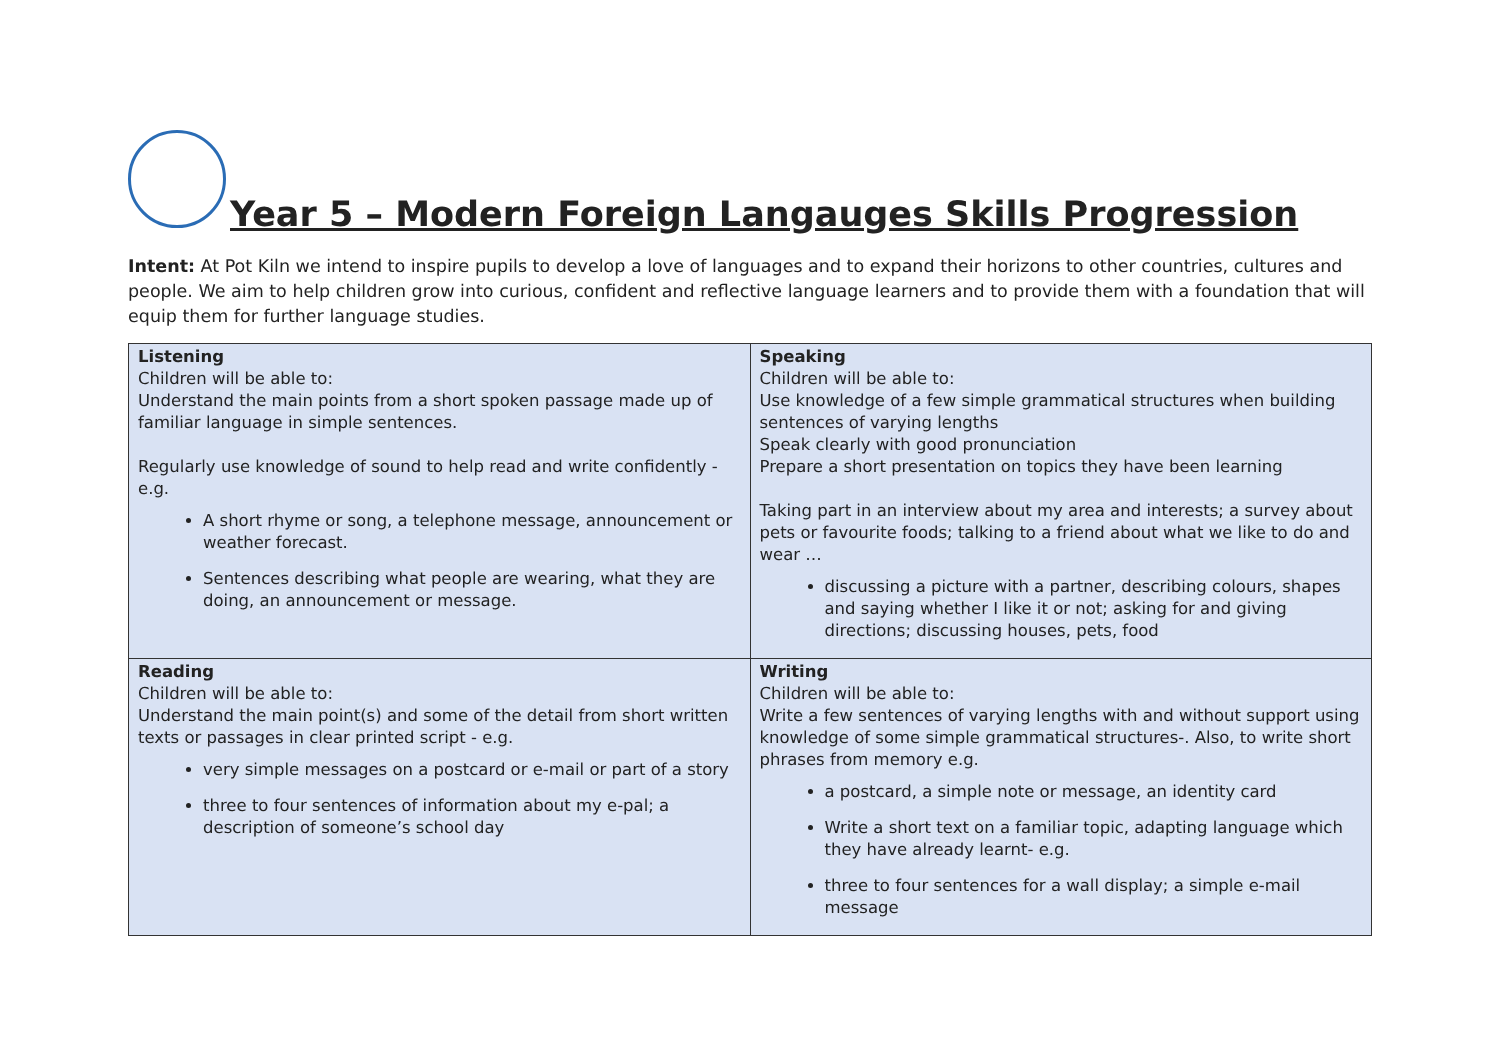Year 5 – Modern Foreign Langauges Skills Progression
Intent: At Pot Kiln we intend to inspire pupils to develop a love of languages and to expand their horizons to other countries, cultures and people. We aim to help children grow into curious, confident and reflective language learners and to provide them with a foundation that will equip them for further language studies.
| Listening Children will be able to: Understand the main points from a short spoken passage made up of familiar language in simple sentences. Regularly use knowledge of sound to help read and write confidently - e.g. A short rhyme or song, a telephone message, announcement or weather forecast. Sentences describing what people are wearing, what they are doing, an announcement or message. | Speaking Children will be able to: Use knowledge of a few simple grammatical structures when building sentences of varying lengths Speak clearly with good pronunciation Prepare a short presentation on topics they have been learning Taking part in an interview about my area and interests; a survey about pets or favourite foods; talking to a friend about what we like to do and wear … discussing a picture with a partner, describing colours, shapes and saying whether I like it or not; asking for and giving directions; discussing houses, pets, food |
| Reading Children will be able to: Understand the main point(s) and some of the detail from short written texts or passages in clear printed script - e.g. very simple messages on a postcard or e-mail or part of a story three to four sentences of information about my e-pal; a description of someone’s school day | Writing Children will be able to: Write a few sentences of varying lengths with and without support using knowledge of some simple grammatical structures-. Also, to write short phrases from memory e.g. a postcard, a simple note or message, an identity card Write a short text on a familiar topic, adapting language which they have already learnt- e.g. three to four sentences for a wall display; a simple e-mail message |